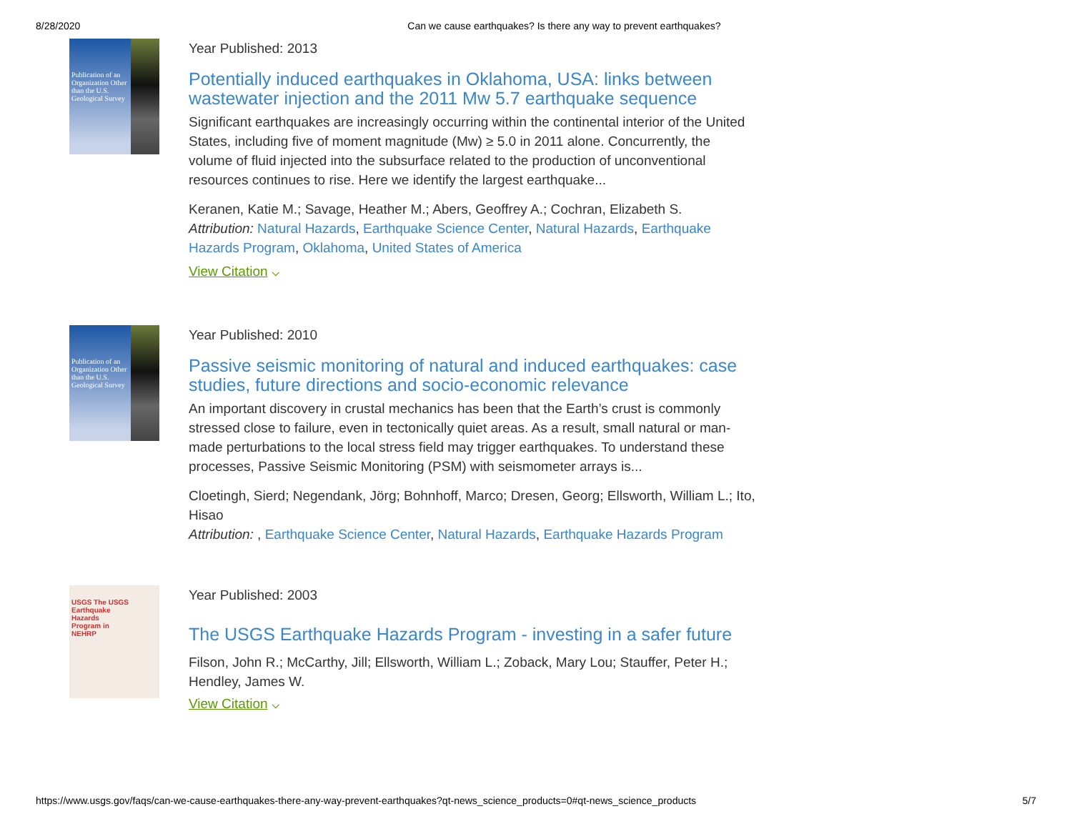8/28/2020 Can we cause earthquakes? Is there any way to prevent earthquakes?
Publication of an Organization Other than the U.S. Geological Survey
Year Published: 2013
Potentially induced earthquakes in Oklahoma, USA: links between wastewater injection and the 2011 Mw 5.7 earthquake sequence
Significant earthquakes are increasingly occurring within the continental interior of the United States, including five of moment magnitude (Mw) ≥ 5.0 in 2011 alone. Concurrently, the volume of fluid injected into the subsurface related to the production of unconventional resources continues to rise. Here we identify the largest earthquake...
Keranen, Katie M.; Savage, Heather M.; Abers, Geoffrey A.; Cochran, Elizabeth S.
Attribution: Natural Hazards, Earthquake Science Center, Natural Hazards, Earthquake Hazards Program, Oklahoma, United States of America
View Citation ⌵
Publication of an Organization Other than the U.S. Geological Survey
Year Published: 2010
Passive seismic monitoring of natural and induced earthquakes: case studies, future directions and socio-economic relevance
An important discovery in crustal mechanics has been that the Earth’s crust is commonly stressed close to failure, even in tectonically quiet areas. As a result, small natural or man-made perturbations to the local stress field may trigger earthquakes. To understand these processes, Passive Seismic Monitoring (PSM) with seismometer arrays is...
Cloetingh, Sierd; Negendank, Jörg; Bohnhoff, Marco; Dresen, Georg; Ellsworth, William L.; Ito, Hisao
Attribution: , Earthquake Science Center, Natural Hazards, Earthquake Hazards Program
USGS The USGS Earthquake Hazards Program in NEHRP
Year Published: 2003
The USGS Earthquake Hazards Program - investing in a safer future
Filson, John R.; McCarthy, Jill; Ellsworth, William L.; Zoback, Mary Lou; Stauffer, Peter H.; Hendley, James W.
View Citation ⌵
https://www.usgs.gov/faqs/can-we-cause-earthquakes-there-any-way-prevent-earthquakes?qt-news_science_products=0#qt-news_science_products 5/7